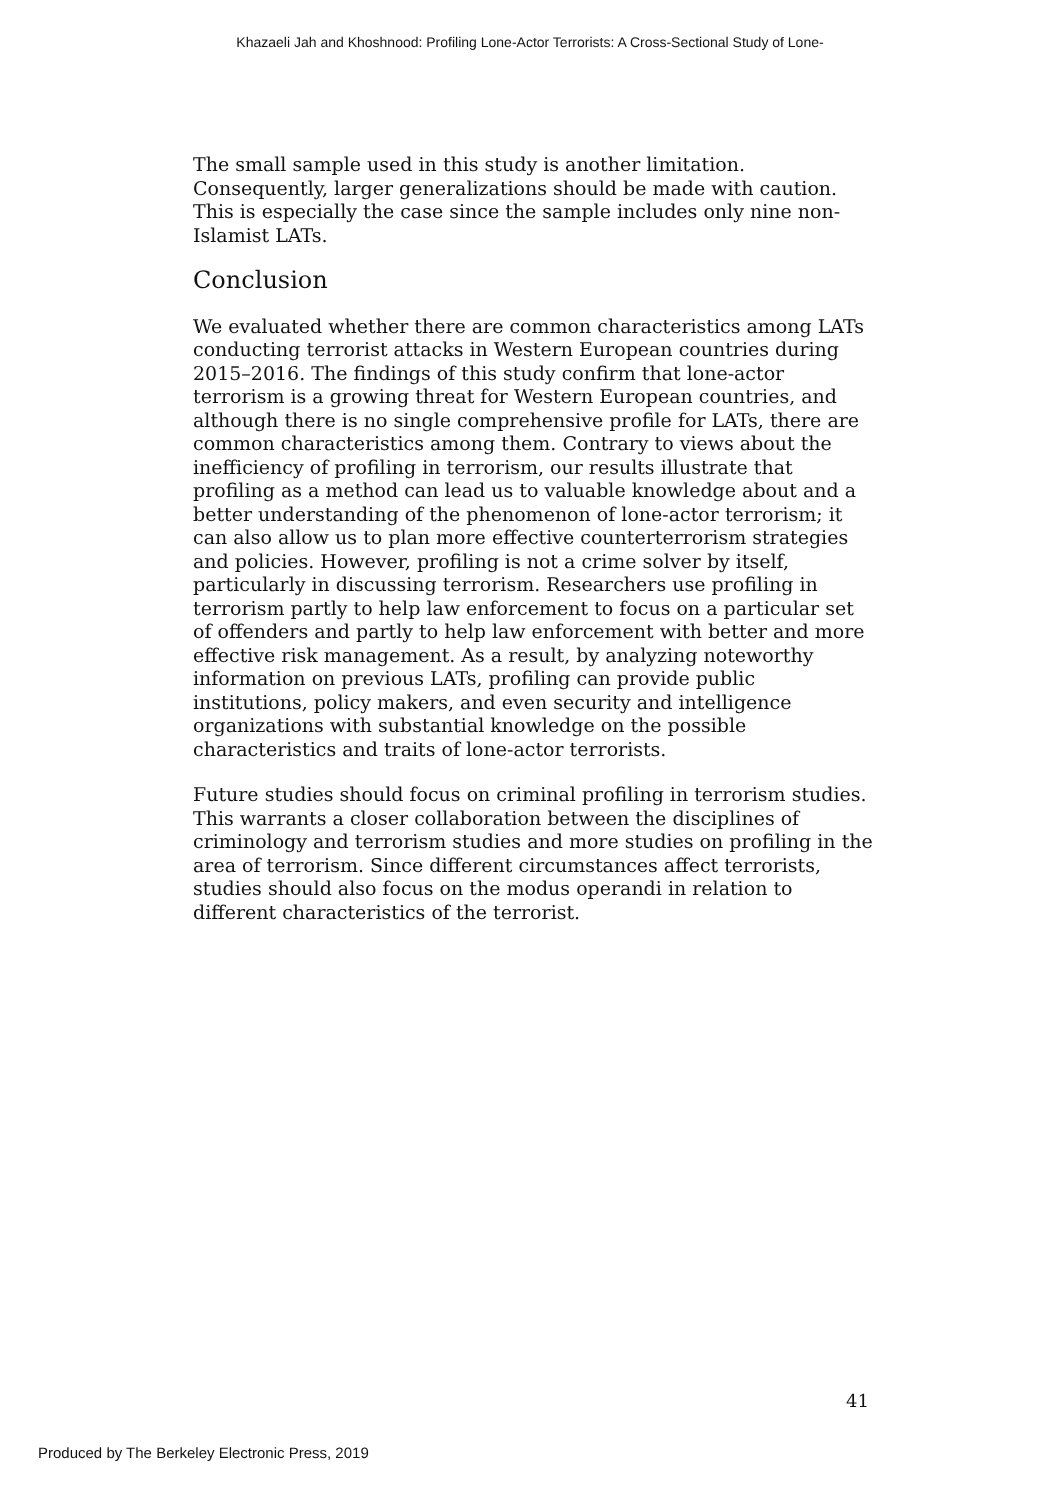Khazaeli Jah and Khoshnood: Profiling Lone-Actor Terrorists: A Cross-Sectional Study of Lone-
The small sample used in this study is another limitation. Consequently, larger generalizations should be made with caution. This is especially the case since the sample includes only nine non-Islamist LATs.
Conclusion
We evaluated whether there are common characteristics among LATs conducting terrorist attacks in Western European countries during 2015–2016. The findings of this study confirm that lone-actor terrorism is a growing threat for Western European countries, and although there is no single comprehensive profile for LATs, there are common characteristics among them. Contrary to views about the inefficiency of profiling in terrorism, our results illustrate that profiling as a method can lead us to valuable knowledge about and a better understanding of the phenomenon of lone-actor terrorism; it can also allow us to plan more effective counterterrorism strategies and policies. However, profiling is not a crime solver by itself, particularly in discussing terrorism. Researchers use profiling in terrorism partly to help law enforcement to focus on a particular set of offenders and partly to help law enforcement with better and more effective risk management. As a result, by analyzing noteworthy information on previous LATs, profiling can provide public institutions, policy makers, and even security and intelligence organizations with substantial knowledge on the possible characteristics and traits of lone-actor terrorists.
Future studies should focus on criminal profiling in terrorism studies. This warrants a closer collaboration between the disciplines of criminology and terrorism studies and more studies on profiling in the area of terrorism. Since different circumstances affect terrorists, studies should also focus on the modus operandi in relation to different characteristics of the terrorist.
41
Produced by The Berkeley Electronic Press, 2019